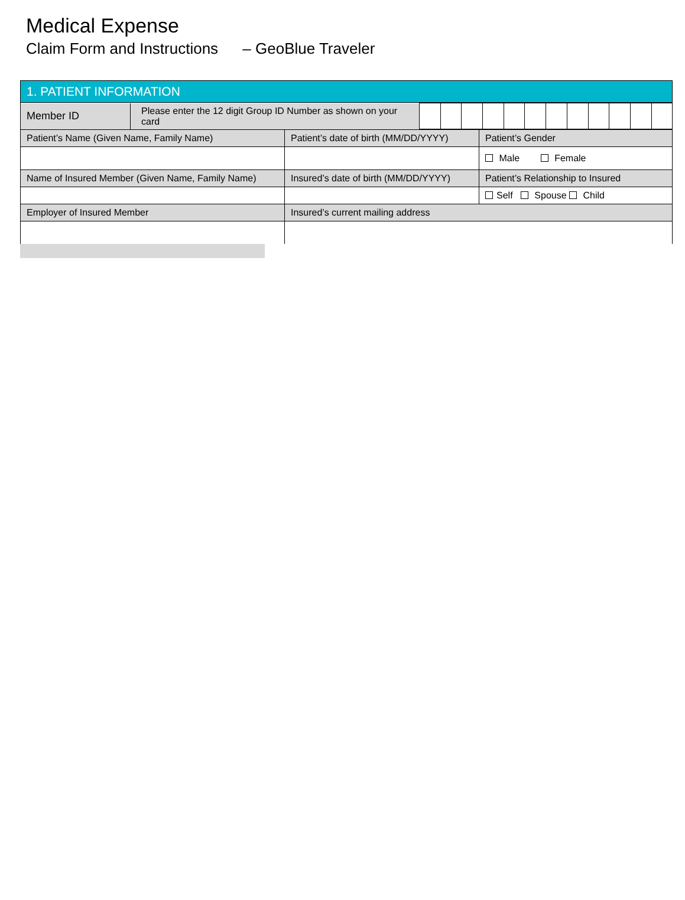Medical Expense
Claim Form and Instructions – GeoBlue Traveler
| 1. PATIENT INFORMATION | | |
| / Member ID / Please enter the 12 digit Group ID Number as shown on your card / / / / / / / / / / / / / | | |
| Patient’s Name (Given Name, Family Name) | Patient’s date of birth (MM/DD/YYYY) | Patient’s Gender |
| | | Male Female |
| Name of Insured Member (Given Name, Family Name) | Insured’s date of birth (MM/DD/YYYY) | Patient’s Relationship to Insured |
| | | Self Spouse Child |
| Employer of Insured Member | Insured’s current mailing address | |